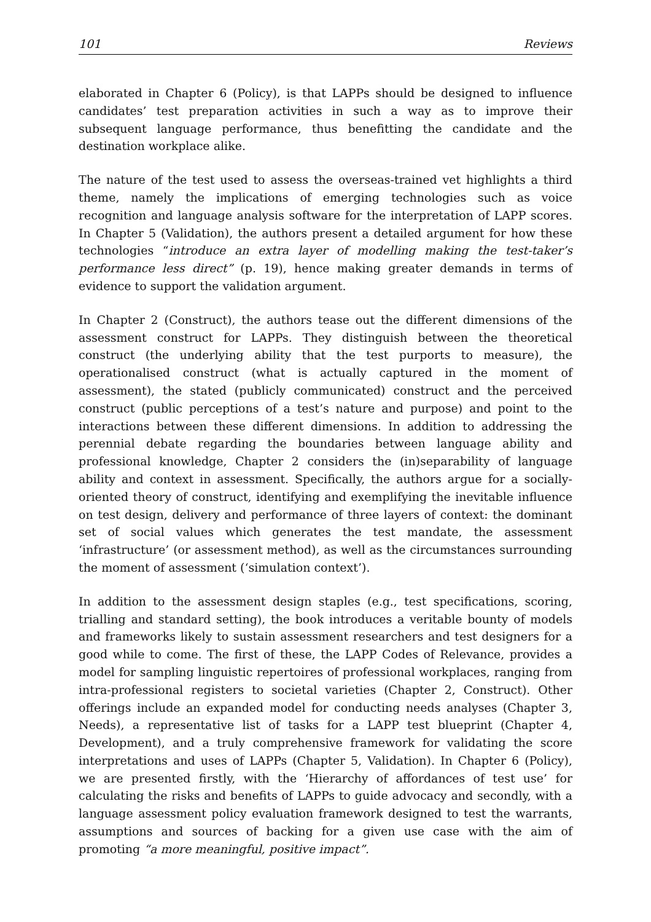101 Reviews
elaborated in Chapter 6 (Policy), is that LAPPs should be designed to influence candidates’ test preparation activities in such a way as to improve their subsequent language performance, thus benefitting the candidate and the destination workplace alike.
The nature of the test used to assess the overseas-trained vet highlights a third theme, namely the implications of emerging technologies such as voice recognition and language analysis software for the interpretation of LAPP scores. In Chapter 5 (Validation), the authors present a detailed argument for how these technologies “introduce an extra layer of modelling making the test-taker’s performance less direct” (p. 19), hence making greater demands in terms of evidence to support the validation argument.
In Chapter 2 (Construct), the authors tease out the different dimensions of the assessment construct for LAPPs. They distinguish between the theoretical construct (the underlying ability that the test purports to measure), the operationalised construct (what is actually captured in the moment of assessment), the stated (publicly communicated) construct and the perceived construct (public perceptions of a test’s nature and purpose) and point to the interactions between these different dimensions. In addition to addressing the perennial debate regarding the boundaries between language ability and professional knowledge, Chapter 2 considers the (in)separability of language ability and context in assessment. Specifically, the authors argue for a socially-oriented theory of construct, identifying and exemplifying the inevitable influence on test design, delivery and performance of three layers of context: the dominant set of social values which generates the test mandate, the assessment ‘infrastructure’ (or assessment method), as well as the circumstances surrounding the moment of assessment (‘simulation context’).
In addition to the assessment design staples (e.g., test specifications, scoring, trialling and standard setting), the book introduces a veritable bounty of models and frameworks likely to sustain assessment researchers and test designers for a good while to come. The first of these, the LAPP Codes of Relevance, provides a model for sampling linguistic repertoires of professional workplaces, ranging from intra-professional registers to societal varieties (Chapter 2, Construct). Other offerings include an expanded model for conducting needs analyses (Chapter 3, Needs), a representative list of tasks for a LAPP test blueprint (Chapter 4, Development), and a truly comprehensive framework for validating the score interpretations and uses of LAPPs (Chapter 5, Validation). In Chapter 6 (Policy), we are presented firstly, with the ‘Hierarchy of affordances of test use’ for calculating the risks and benefits of LAPPs to guide advocacy and secondly, with a language assessment policy evaluation framework designed to test the warrants, assumptions and sources of backing for a given use case with the aim of promoting “a more meaningful, positive impact”.